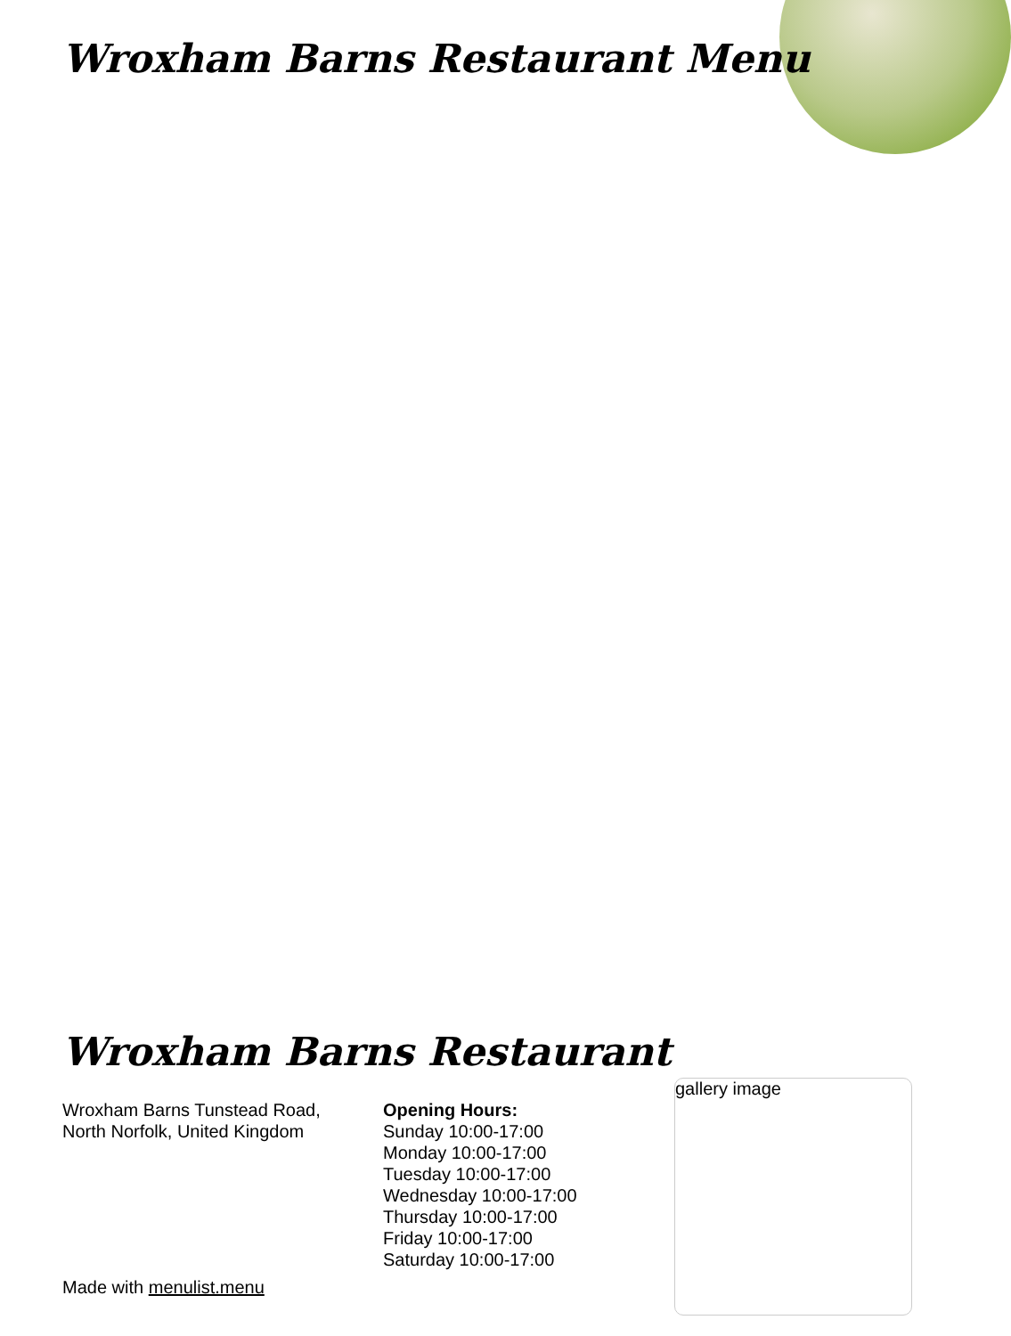Wroxham Barns Restaurant Menu
Wroxham Barns Restaurant
Wroxham Barns Tunstead Road,
North Norfolk, United Kingdom
Opening Hours:
Sunday 10:00-17:00
Monday 10:00-17:00
Tuesday 10:00-17:00
Wednesday 10:00-17:00
Thursday 10:00-17:00
Friday 10:00-17:00
Saturday 10:00-17:00
Made with menulist.menu
gallery image